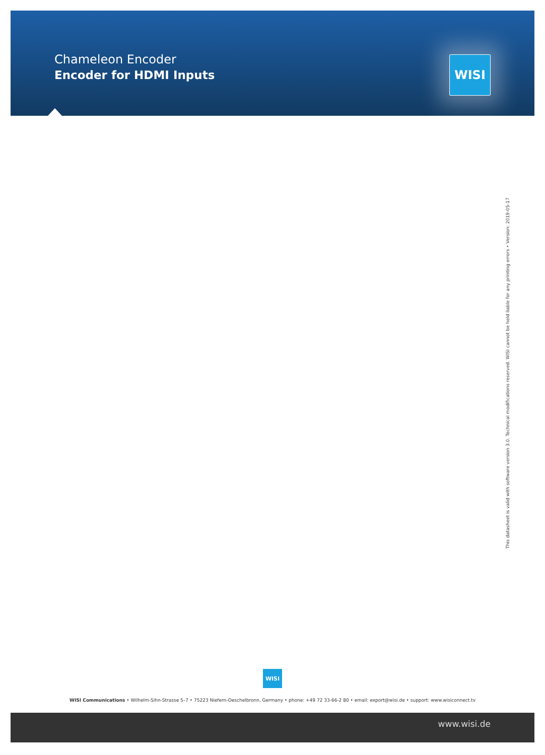Chameleon Encoder
Encoder for HDMI Inputs
WISI
This datasheet is valid with software version 3.0. Technical modifications reserved. WISI cannot be held liable for any printing errors • Version: 2019-05-17
WISI
WISI Communications • Wilhelm-Sihn-Strasse 5–7 • 75223 Niefern-Oeschelbronn, Germany • phone: +49 72 33-66-2 80 • email: export@wisi.de • support: www.wisiconnect.tv
www.wisi.de